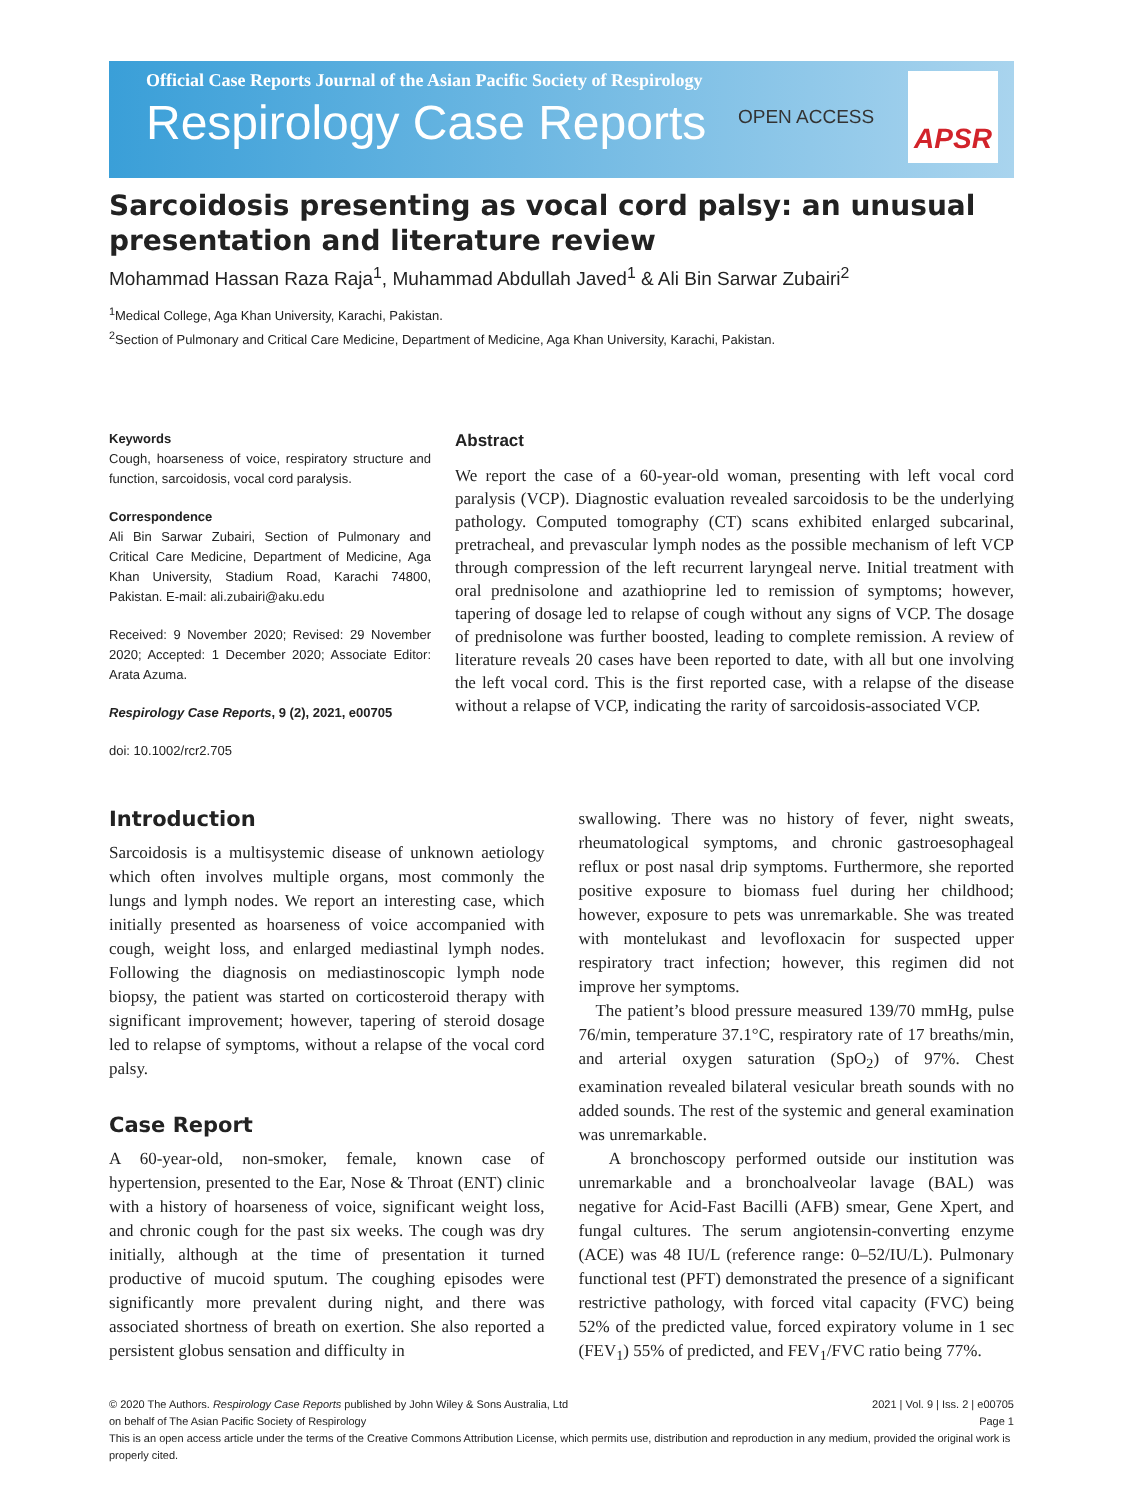Official Case Reports Journal of the Asian Pacific Society of Respirology
Respirology Case Reports
OPEN ACCESS
APSR
Sarcoidosis presenting as vocal cord palsy: an unusual presentation and literature review
Mohammad Hassan Raza Raja<sup>1</sup>, Muhammad Abdullah Javed<sup>1</sup> & Ali Bin Sarwar Zubairi<sup>2</sup>
<sup>1</sup> Medical College, Aga Khan University, Karachi, Pakistan.
<sup>2</sup> Section of Pulmonary and Critical Care Medicine, Department of Medicine, Aga Khan University, Karachi, Pakistan.
Keywords
Cough, hoarseness of voice, respiratory structure and function, sarcoidosis, vocal cord paralysis.
Correspondence
Ali Bin Sarwar Zubairi, Section of Pulmonary and Critical Care Medicine, Department of Medicine, Aga Khan University, Stadium Road, Karachi 74800, Pakistan. E-mail: ali.zubairi@aku.edu
Received: 9 November 2020; Revised: 29 November 2020; Accepted: 1 December 2020; Associate Editor: Arata Azuma.
Respirology Case Reports, 9 (2), 2021, e00705
doi: 10.1002/rcr2.705
Abstract
We report the case of a 60-year-old woman, presenting with left vocal cord paralysis (VCP). Diagnostic evaluation revealed sarcoidosis to be the underlying pathology. Computed tomography (CT) scans exhibited enlarged subcarinal, pretracheal, and prevascular lymph nodes as the possible mechanism of left VCP through compression of the left recurrent laryngeal nerve. Initial treatment with oral prednisolone and azathioprine led to remission of symptoms; however, tapering of dosage led to relapse of cough without any signs of VCP. The dosage of prednisolone was further boosted, leading to complete remission. A review of literature reveals 20 cases have been reported to date, with all but one involving the left vocal cord. This is the first reported case, with a relapse of the disease without a relapse of VCP, indicating the rarity of sarcoidosis-associated VCP.
Introduction
Sarcoidosis is a multisystemic disease of unknown aetiology which often involves multiple organs, most commonly the lungs and lymph nodes. We report an interesting case, which initially presented as hoarseness of voice accompanied with cough, weight loss, and enlarged mediastinal lymph nodes. Following the diagnosis on mediastinoscopic lymph node biopsy, the patient was started on corticosteroid therapy with significant improvement; however, tapering of steroid dosage led to relapse of symptoms, without a relapse of the vocal cord palsy.
Case Report
A 60-year-old, non-smoker, female, known case of hypertension, presented to the Ear, Nose & Throat (ENT) clinic with a history of hoarseness of voice, significant weight loss, and chronic cough for the past six weeks. The cough was dry initially, although at the time of presentation it turned productive of mucoid sputum. The coughing episodes were significantly more prevalent during night, and there was associated shortness of breath on exertion. She also reported a persistent globus sensation and difficulty in
swallowing. There was no history of fever, night sweats, rheumatological symptoms, and chronic gastroesophageal reflux or post nasal drip symptoms. Furthermore, she reported positive exposure to biomass fuel during her childhood; however, exposure to pets was unremarkable. She was treated with montelukast and levofloxacin for suspected upper respiratory tract infection; however, this regimen did not improve her symptoms.
The patient’s blood pressure measured 139/70 mmHg, pulse 76/min, temperature 37.1°C, respiratory rate of 17 breaths/min, and arterial oxygen saturation (SpO<sub>2</sub>) of 97%. Chest examination revealed bilateral vesicular breath sounds with no added sounds. The rest of the systemic and general examination was unremarkable.
A bronchoscopy performed outside our institution was unremarkable and a bronchoalveolar lavage (BAL) was negative for Acid-Fast Bacilli (AFB) smear, Gene Xpert, and fungal cultures. The serum angiotensin-converting enzyme (ACE) was 48 IU/L (reference range: 0–52/IU/L). Pulmonary functional test (PFT) demonstrated the presence of a significant restrictive pathology, with forced vital capacity (FVC) being 52% of the predicted value, forced expiratory volume in 1 sec (FEV<sub>1</sub>) 55% of predicted, and FEV<sub>1</sub>/FVC ratio being 77%.
© 2020 The Authors. Respirology Case Reports published by John Wiley & Sons Australia, Ltd
on behalf of The Asian Pacific Society of Respirology 2021 | Vol. 9 | Iss. 2 | e00705
Page 1
This is an open access article under the terms of the Creative Commons Attribution License, which permits use, distribution and reproduction in any medium, provided the original work is properly cited.